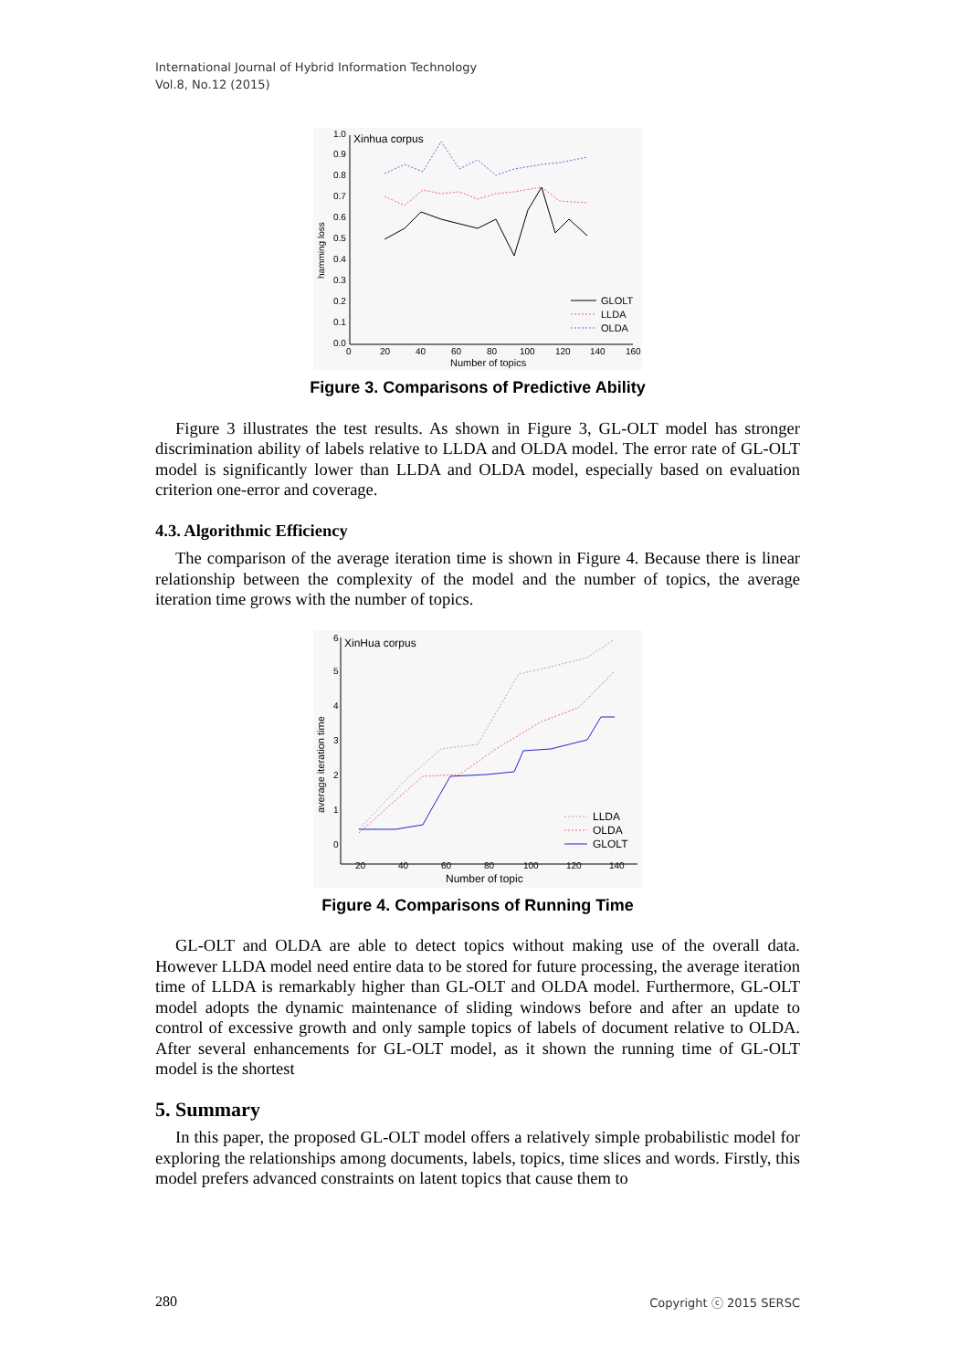International Journal of Hybrid Information Technology
Vol.8, No.12 (2015)
Xinhua corpus
1.0
0.9
0.8
0.7
0.6
0.5
0.4
0.3
0.2
0.1
0.0
hamming loss
0
20
40
60
80
100
120
140
160
Number of topics
GLOLT
LLDA
OLDA
Figure 3. Comparisons of Predictive Ability
Figure 3 illustrates the test results. As shown in Figure 3, GL-OLT model has stronger discrimination ability of labels relative to LLDA and OLDA model. The error rate of GL-OLT model is significantly lower than LLDA and OLDA model, especially based on evaluation criterion one-error and coverage.
4.3. Algorithmic Efficiency
The comparison of the average iteration time is shown in Figure 4. Because there is linear relationship between the complexity of the model and the number of topics, the average iteration time grows with the number of topics.
XinHua corpus
6
5
4
3
2
1
0
average iteration time
20
40
60
80
100
120
140
Number of topic
LLDA
OLDA
GLOLT
Figure 4. Comparisons of Running Time
GL-OLT and OLDA are able to detect topics without making use of the overall data. However LLDA model need entire data to be stored for future processing, the average iteration time of LLDA is remarkably higher than GL-OLT and OLDA model. Furthermore, GL-OLT model adopts the dynamic maintenance of sliding windows before and after an update to control of excessive growth and only sample topics of labels of document relative to OLDA. After several enhancements for GL-OLT model, as it shown the running time of GL-OLT model is the shortest
5. Summary
In this paper, the proposed GL-OLT model offers a relatively simple probabilistic model for exploring the relationships among documents, labels, topics, time slices and words. Firstly, this model prefers advanced constraints on latent topics that cause them to
280 Copyright ⓒ 2015 SERSC